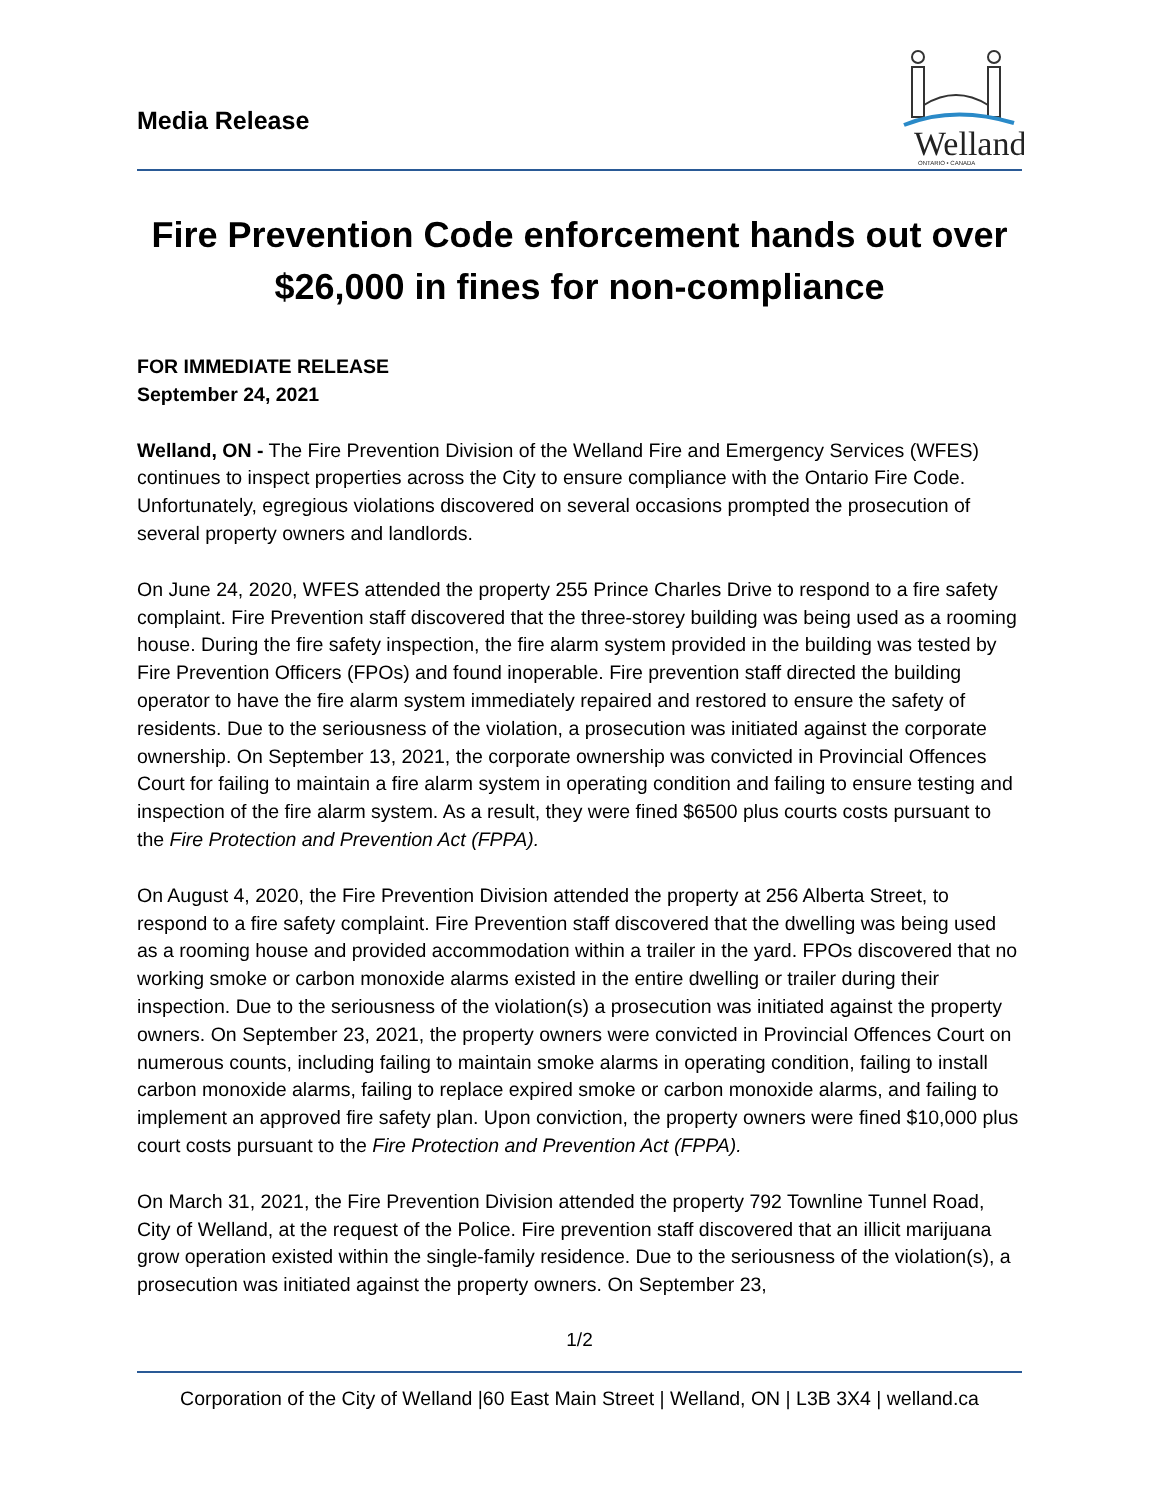Media Release
Welland
ONTARIO • CANADA
Fire Prevention Code enforcement hands out over $26,000 in fines for non-compliance
FOR IMMEDIATE RELEASE
September 24, 2021
Welland, ON - The Fire Prevention Division of the Welland Fire and Emergency Services (WFES) continues to inspect properties across the City to ensure compliance with the Ontario Fire Code. Unfortunately, egregious violations discovered on several occasions prompted the prosecution of several property owners and landlords.
On June 24, 2020, WFES attended the property 255 Prince Charles Drive to respond to a fire safety complaint. Fire Prevention staff discovered that the three-storey building was being used as a rooming house. During the fire safety inspection, the fire alarm system provided in the building was tested by Fire Prevention Officers (FPOs) and found inoperable. Fire prevention staff directed the building operator to have the fire alarm system immediately repaired and restored to ensure the safety of residents. Due to the seriousness of the violation, a prosecution was initiated against the corporate ownership. On September 13, 2021, the corporate ownership was convicted in Provincial Offences Court for failing to maintain a fire alarm system in operating condition and failing to ensure testing and inspection of the fire alarm system. As a result, they were fined $6500 plus courts costs pursuant to the Fire Protection and Prevention Act (FPPA).
On August 4, 2020, the Fire Prevention Division attended the property at 256 Alberta Street, to respond to a fire safety complaint. Fire Prevention staff discovered that the dwelling was being used as a rooming house and provided accommodation within a trailer in the yard. FPOs discovered that no working smoke or carbon monoxide alarms existed in the entire dwelling or trailer during their inspection. Due to the seriousness of the violation(s) a prosecution was initiated against the property owners. On September 23, 2021, the property owners were convicted in Provincial Offences Court on numerous counts, including failing to maintain smoke alarms in operating condition, failing to install carbon monoxide alarms, failing to replace expired smoke or carbon monoxide alarms, and failing to implement an approved fire safety plan. Upon conviction, the property owners were fined $10,000 plus court costs pursuant to the Fire Protection and Prevention Act (FPPA).
On March 31, 2021, the Fire Prevention Division attended the property 792 Townline Tunnel Road, City of Welland, at the request of the Police. Fire prevention staff discovered that an illicit marijuana grow operation existed within the single-family residence. Due to the seriousness of the violation(s), a prosecution was initiated against the property owners. On September 23,
1/2
Corporation of the City of Welland |60 East Main Street | Welland, ON | L3B 3X4 | welland.ca